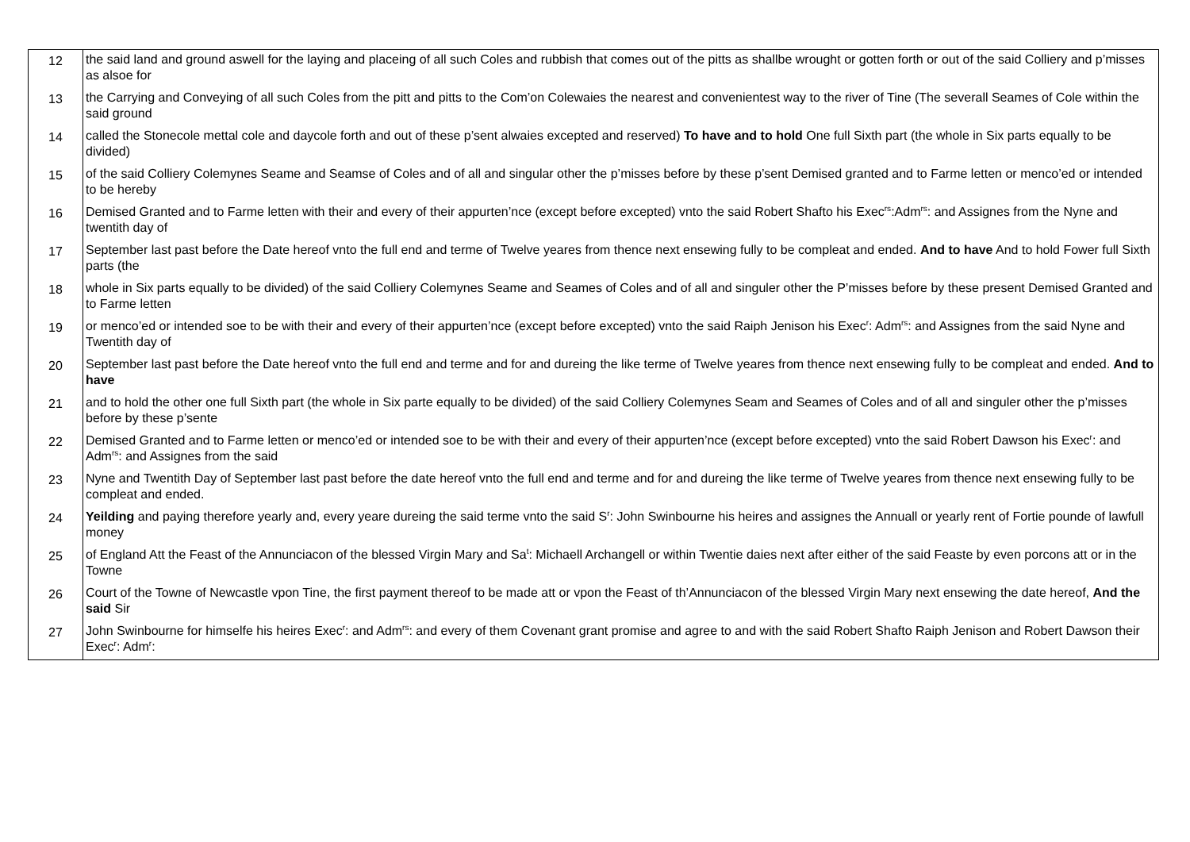| 12 | the said land and ground aswell for the laying and placeing of all such Coles and rubbish that comes out of the pitts as shallbe wrought or gotten forth or out of the said Colliery and p’misses as alsoe for |
| 13 | the Carrying and Conveying of all such Coles from the pitt and pitts to the Com’on Colewaies the nearest and convenientest way to the river of Tine (The severall Seames of Cole within the said ground |
| 14 | called the Stonecole mettal cole and daycole forth and out of these p’sent alwaies excepted and reserved) To have and to hold One full Sixth part (the whole in Six parts equally to be divided) |
| 15 | of the said Colliery Colemynes Seame and Seamse of Coles and of all and singular other the p’misses before by these p’sent Demised granted and to Farme letten or menco’ed or intended to be hereby |
| 16 | Demised Granted and to Farme letten with their and every of their appurten’nce (except before excepted) vnto the said Robert Shafto his Exec<sup>rs</sup>:Adm<sup>rs</sup>: and Assignes from the Nyne and twentith day of |
| 17 | September last past before the Date hereof vnto the full end and terme of Twelve yeares from thence next ensewing fully to be compleat and ended. And to have And to hold Fower full Sixth parts (the |
| 18 | whole in Six parts equally to be divided) of the said Colliery Colemynes Seame and Seames of Coles and of all and singuler other the P’misses before by these present Demised Granted and to Farme letten |
| 19 | or menco’ed or intended soe to be with their and every of their appurten’nce (except before excepted) vnto the said Raiph Jenison his Exec<sup>r</sup>: Adm<sup>rs</sup>: and Assignes from the said Nyne and Twentith day of |
| 20 | September last past before the Date hereof vnto the full end and terme and for and dureing the like terme of Twelve yeares from thence next ensewing fully to be compleat and ended. And to have |
| 21 | and to hold the other one full Sixth part (the whole in Six parte equally to be divided) of the said Colliery Colemynes Seam and Seames of Coles and of all and singuler other the p’misses before by these p’sente |
| 22 | Demised Granted and to Farme letten or menco’ed or intended soe to be with their and every of their appurten’nce (except before excepted) vnto the said Robert Dawson his Exec<sup>r</sup>: and Adm<sup>rs</sup>: and Assignes from the said |
| 23 | Nyne and Twentith Day of September last past before the date hereof vnto the full end and terme and for and dureing the like terme of Twelve yeares from thence next ensewing fully to be compleat and ended. |
| 24 | Yeilding and paying therefore yearly and, every yeare dureing the said terme vnto the said S<sup>r</sup>: John Swinbourne his heires and assignes the Annuall or yearly rent of Fortie pounde of lawfull money |
| 25 | of England Att the Feast of the Annunciacon of the blessed Virgin Mary and Sa<sup>t</sup>: Michaell Archangell or within Twentie daies next after either of the said Feaste by even porcons att or in the Towne |
| 26 | Court of the Towne of Newcastle vpon Tine, the first payment thereof to be made att or vpon the Feast of th’Annunciacon of the blessed Virgin Mary next ensewing the date hereof, And the said Sir |
| 27 | John Swinbourne for himselfe his heires Exec<sup>r</sup>: and Adm<sup>rs</sup>: and every of them Covenant grant promise and agree to and with the said Robert Shafto Raiph Jenison and Robert Dawson their Exec<sup>r</sup>: Adm<sup>r</sup>: |